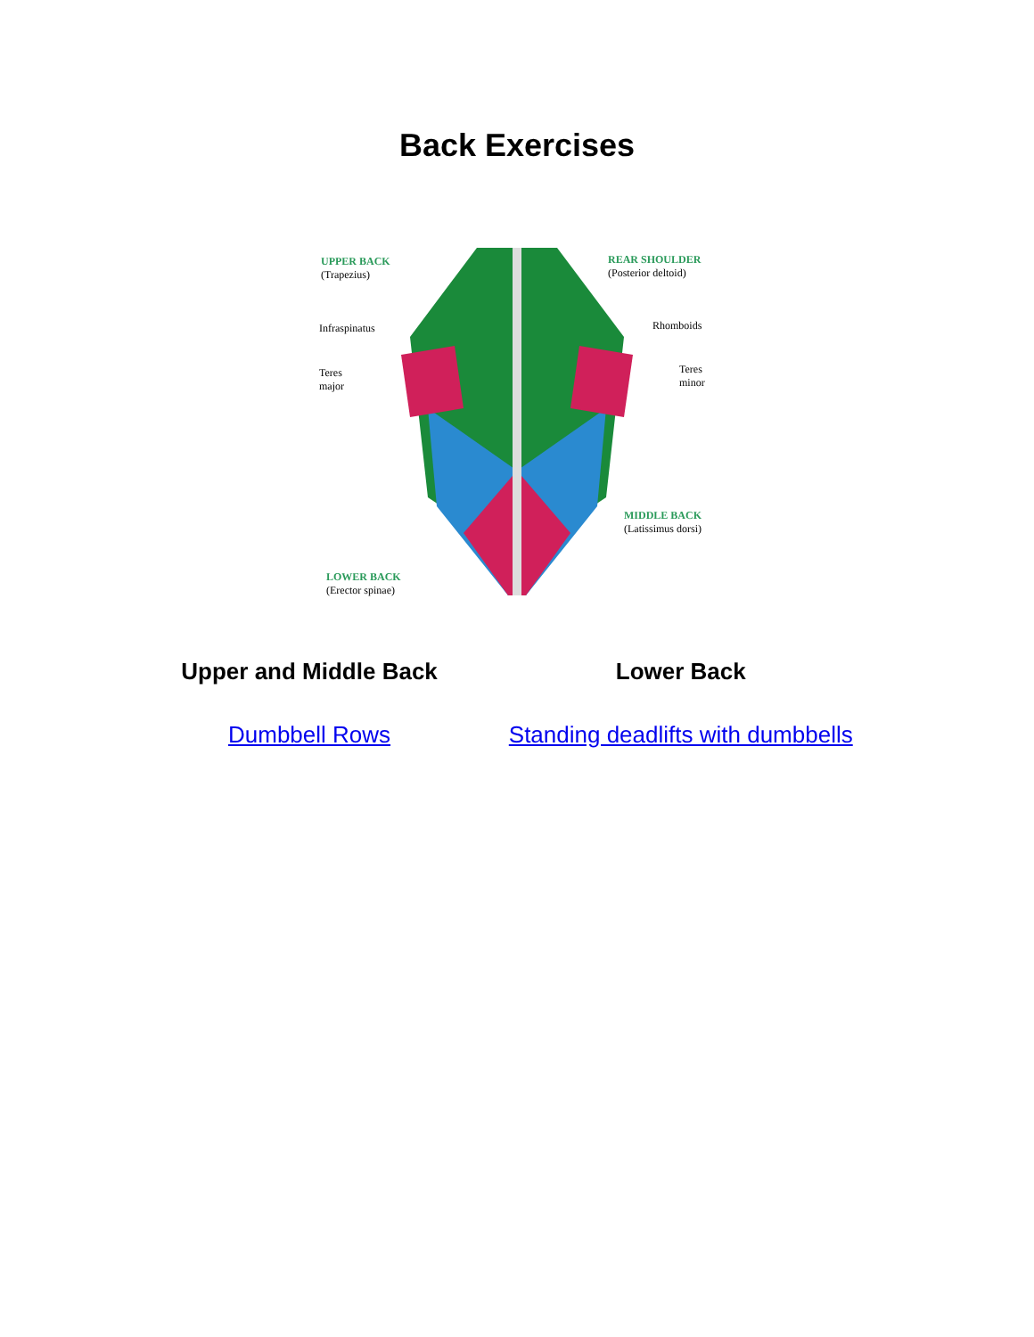Back Exercises
UPPER BACK
(Trapezius)
REAR SHOULDER
(Posterior deltoid)
Infraspinatus Rhomboids
Teres
major
Teres
minor
MIDDLE BACK
(Latissimus dorsi)
LOWER BACK
(Erector spinae)
| Upper and Middle Back | Lower Back |
| --- | --- |
| Dumbbell Rows | Standing deadlifts with dumbbells |